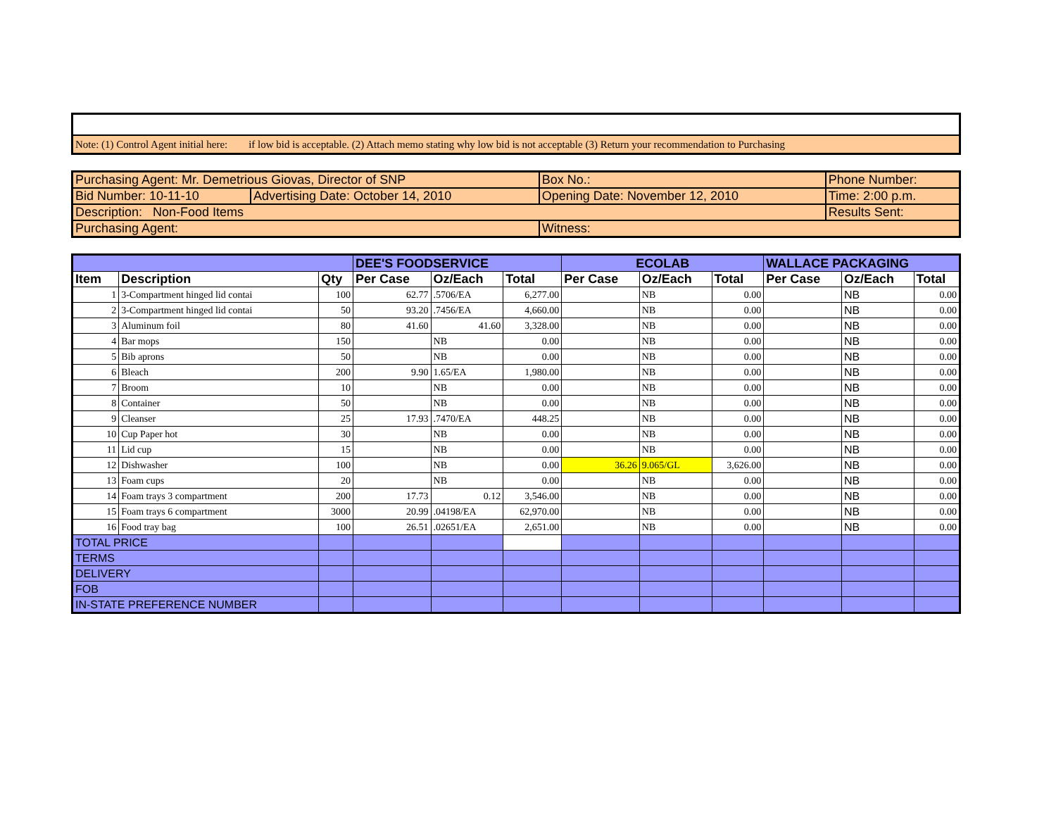| Note: (1) Control Agent initial here: if low bid is acceptable. (2) Attach memo stating why low bid is not acceptable (3) Return your recommendation to Purchasing |
| Purchasing Agent: Mr. Demetrious Giovas, Director of SNP | | Box No.: | Phone Number: |
| Bid Number: 10-11-10 | Advertising Date: October 14, 2010 | Opening Date: November 12, 2010 | Time: 2:00 p.m. |
| Description: Non-Food Items | | | Results Sent: |
| Purchasing Agent: | | Witness: | |
| | | | DEE'S FOODSERVICE | | | ECOLAB | | | WALLACE PACKAGING | | |
| --- | --- | --- | --- | --- | --- | --- | --- | --- | --- | --- | --- |
| Item | Description | Qty | Per Case | Oz/Each | Total | Per Case | Oz/Each | Total | Per Case | Oz/Each | Total |
| 1 | 3-Compartment hinged lid contai | 100 | 62.77 | .5706/EA | 6,277.00 | | NB | 0.00 | | NB | 0.00 |
| 2 | 3-Compartment hinged lid contai | 50 | 93.20 | .7456/EA | 4,660.00 | | NB | 0.00 | | NB | 0.00 |
| 3 | Aluminum foil | 80 | 41.60 | 41.60 | 3,328.00 | | NB | 0.00 | | NB | 0.00 |
| 4 | Bar mops | 150 | | NB | 0.00 | | NB | 0.00 | | NB | 0.00 |
| 5 | Bib aprons | 50 | | NB | 0.00 | | NB | 0.00 | | NB | 0.00 |
| 6 | Bleach | 200 | 9.90 | 1.65/EA | 1,980.00 | | NB | 0.00 | | NB | 0.00 |
| 7 | Broom | 10 | | NB | 0.00 | | NB | 0.00 | | NB | 0.00 |
| 8 | Container | 50 | | NB | 0.00 | | NB | 0.00 | | NB | 0.00 |
| 9 | Cleanser | 25 | 17.93 | .7470/EA | 448.25 | | NB | 0.00 | | NB | 0.00 |
| 10 | Cup Paper hot | 30 | | NB | 0.00 | | NB | 0.00 | | NB | 0.00 |
| 11 | Lid cup | 15 | | NB | 0.00 | | NB | 0.00 | | NB | 0.00 |
| 12 | Dishwasher | 100 | | NB | 0.00 | 36.26 | 9.065/GL | 3,626.00 | | NB | 0.00 |
| 13 | Foam cups | 20 | | NB | 0.00 | | NB | 0.00 | | NB | 0.00 |
| 14 | Foam trays 3 compartment | 200 | 17.73 | 0.12 | 3,546.00 | | NB | 0.00 | | NB | 0.00 |
| 15 | Foam trays 6 compartment | 3000 | 20.99 | .04198/EA | 62,970.00 | | NB | 0.00 | | NB | 0.00 |
| 16 | Food tray bag | 100 | 26.51 | .02651/EA | 2,651.00 | | NB | 0.00 | | NB | 0.00 |
| TOTAL PRICE | | | | | | | | | | | |
| TERMS | | | | | | | | | | | |
| DELIVERY | | | | | | | | | | | |
| FOB | | | | | | | | | | | |
| IN-STATE PREFERENCE NUMBER | | | | | | | | | | | |